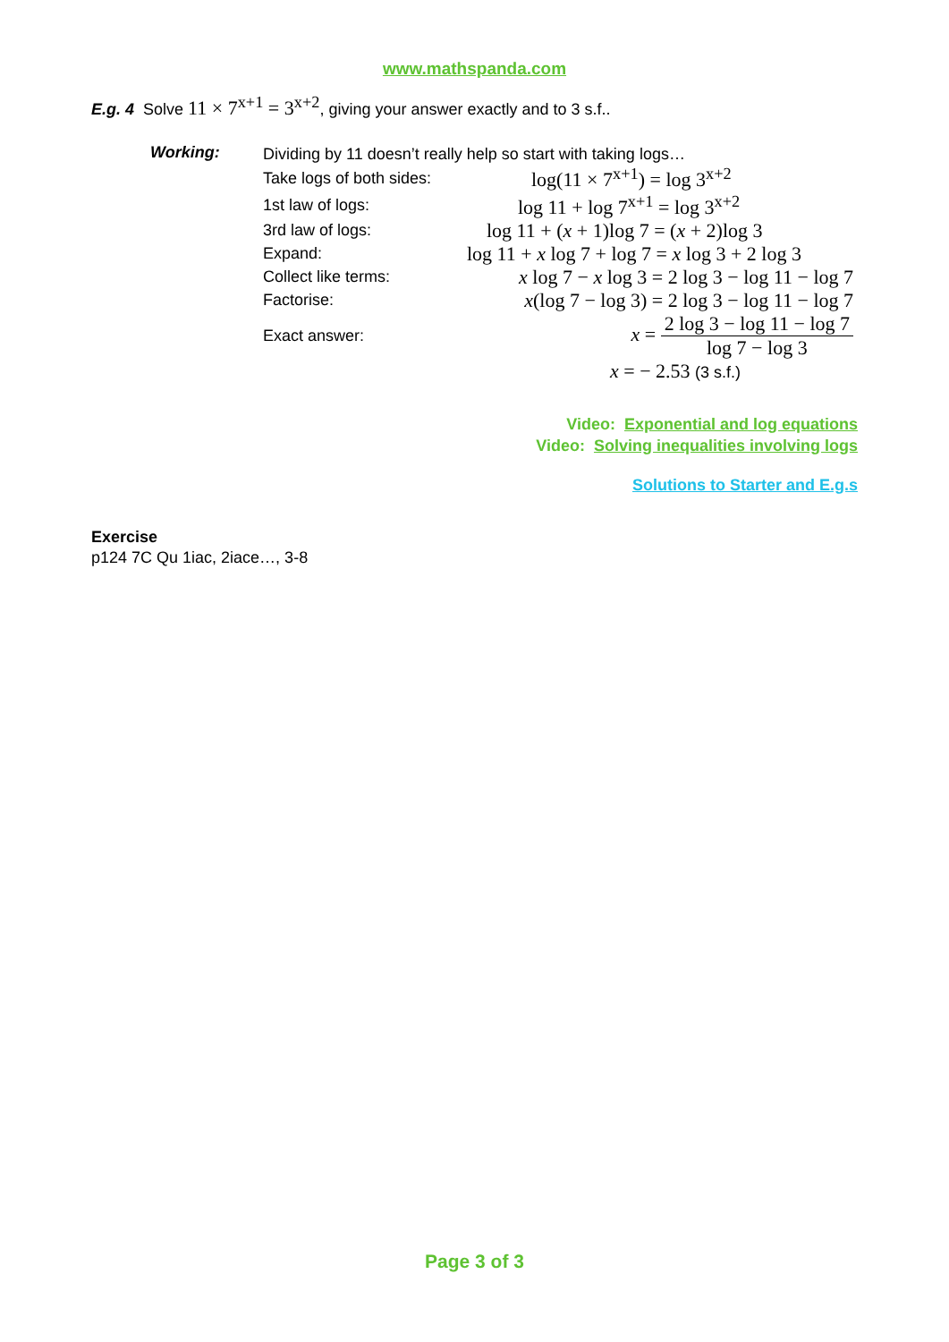www.mathspanda.com
E.g. 4 Solve 11 × 7<sup>x+1</sup> = 3<sup>x+2</sup>, giving your answer exactly and to 3 s.f..
Working: Dividing by 11 doesn’t really help so start with taking logs…
Take logs of both sides: log(11 × 7<sup>x+1</sup>) = log 3<sup>x+2</sup>
1st law of logs: log 11 + log 7<sup>x+1</sup> = log 3<sup>x+2</sup>
3rd law of logs: log 11 + (x + 1)log 7 = (x + 2)log 3
Expand: log 11 + x log 7 + log 7 = x log 3 + 2 log 3
Collect like terms: x log 7 − x log 3 = 2 log 3 − log 11 − log 7
Factorise: x(log 7 − log 3) = 2 log 3 − log 11 − log 7
Exact answer: x = 2 log 3 − log 11 − log 7 log 7 − log 3
x = − 2.53 (3 s.f.)
Video: Exponential and log equations
Video: Solving inequalities involving logs
Solutions to Starter and E.g.s
Exercise
p124 7C Qu 1iac, 2iace…, 3-8
Page 3 of 3